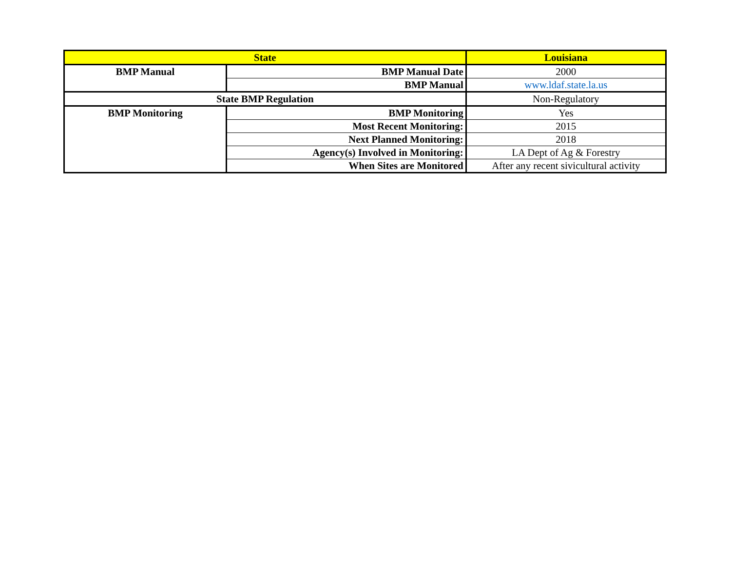| State | | Louisiana |
| --- | --- | --- |
| BMP Manual | BMP Manual Date | 2000 |
| | BMP Manual | www.ldaf.state.la.us |
| State BMP Regulation | | Non-Regulatory |
| BMP Monitoring | BMP Monitoring | Yes |
| | Most Recent Monitoring: | 2015 |
| | Next Planned Monitoring: | 2018 |
| | Agency(s) Involved in Monitoring: | LA Dept of Ag & Forestry |
| | When Sites are Monitored | After any recent sivicultural activity |